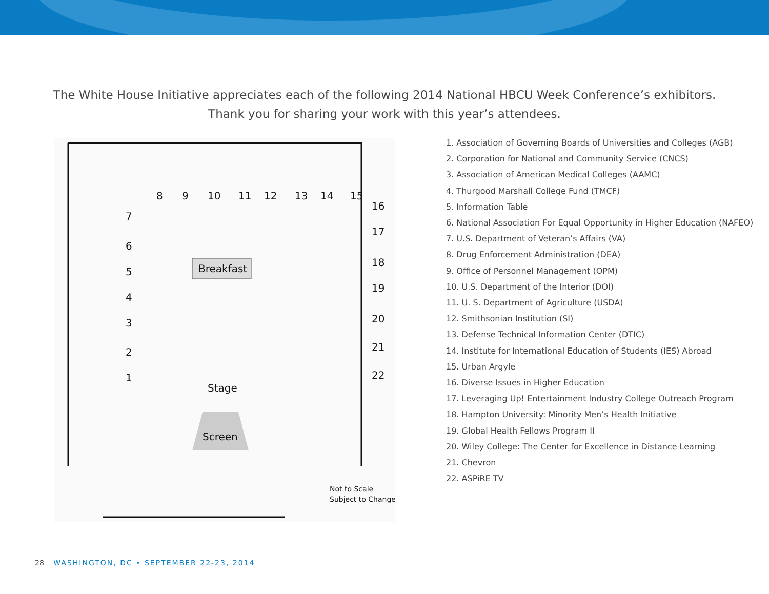The White House Initiative appreciates each of the following 2014 National HBCU Week Conference’s exhibitors.
Thank you for sharing your work with this year’s attendees.
8
9
10
11
12
13
14
15
16
17
18
19
20
21
22
7
6
5
4
3
2
1
Breakfast
Stage
Screen
Not to Scale
Subject to Change
1. Association of Governing Boards of Universities and Colleges (AGB)
2. Corporation for National and Community Service (CNCS)
3. Association of American Medical Colleges (AAMC)
4. Thurgood Marshall College Fund (TMCF)
5. Information Table
6. National Association For Equal Opportunity in Higher Education (NAFEO)
7. U.S. Department of Veteran’s Affairs (VA)
8. Drug Enforcement Administration (DEA)
9. Office of Personnel Management (OPM)
10. U.S. Department of the Interior (DOI)
11. U. S. Department of Agriculture (USDA)
12. Smithsonian Institution (SI)
13. Defense Technical Information Center (DTIC)
14. Institute for International Education of Students (IES) Abroad
15. Urban Argyle
16. Diverse Issues in Higher Education
17. Leveraging Up! Entertainment Industry College Outreach Program
18. Hampton University: Minority Men’s Health Initiative
19. Global Health Fellows Program II
20. Wiley College: The Center for Excellence in Distance Learning
21. Chevron
22. ASPiRE TV
28 WASHINGTON, DC • SEPTEMBER 22-23, 2014